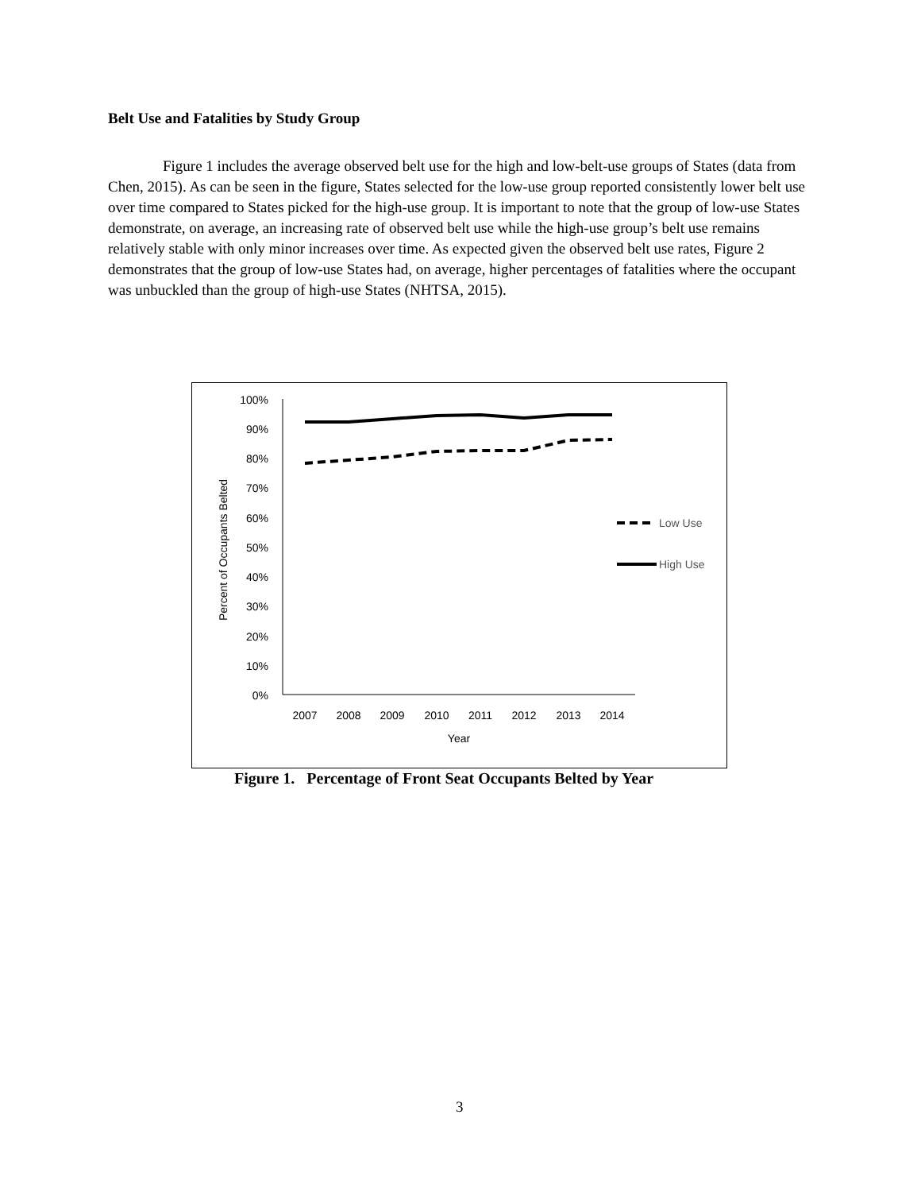Belt Use and Fatalities by Study Group
Figure 1 includes the average observed belt use for the high and low-belt-use groups of States (data from Chen, 2015). As can be seen in the figure, States selected for the low-use group reported consistently lower belt use over time compared to States picked for the high-use group. It is important to note that the group of low-use States demonstrate, on average, an increasing rate of observed belt use while the high-use group’s belt use remains relatively stable with only minor increases over time. As expected given the observed belt use rates, Figure 2 demonstrates that the group of low-use States had, on average, higher percentages of fatalities where the occupant was unbuckled than the group of high-use States (NHTSA, 2015).
100%
90%
80%
70%
60%
50%
40%
30%
20%
10%
0%
2007
2008
2009
2010
2011
2012
2013
2014
Year
Percent of Occupants Belted
Low Use
High Use
Figure 1. Percentage of Front Seat Occupants Belted by Year
3